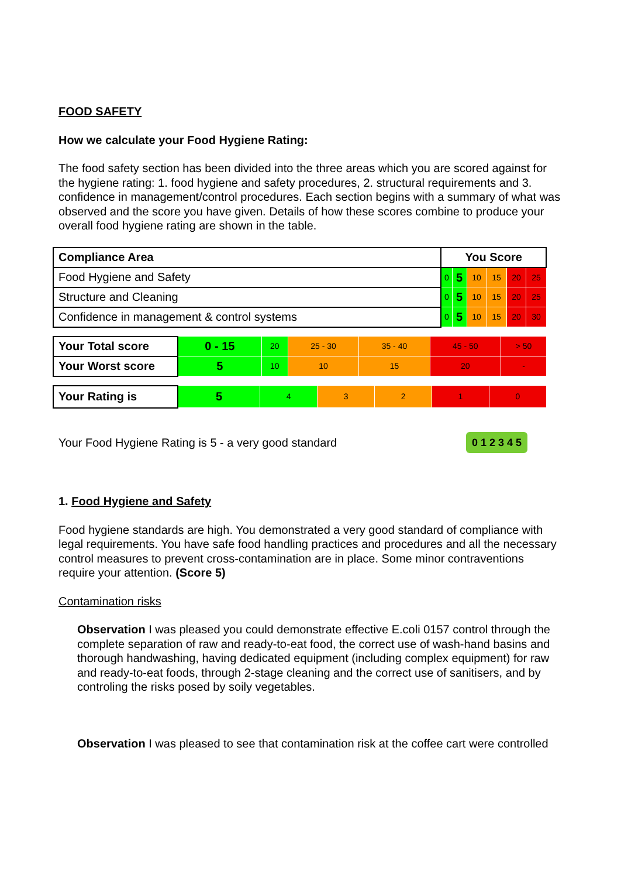FOOD SAFETY
How we calculate your Food Hygiene Rating:
The food safety section has been divided into the three areas which you are scored against for the hygiene rating: 1. food hygiene and safety procedures, 2. structural requirements and 3. confidence in management/control procedures. Each section begins with a summary of what was observed and the score you have given. Details of how these scores combine to produce your overall food hygiene rating are shown in the table.
| Compliance Area | You Score | | | | | |
| --- | --- | --- | --- | --- | --- | --- |
| Food Hygiene and Safety | 0 | 5 | 10 | 15 | 20 | 25 |
| Structure and Cleaning | 0 | 5 | 10 | 15 | 20 | 25 |
| Confidence in management & control systems | 0 | 5 | 10 | 15 | 20 | 30 |
| Your Total score | 0 - 15 | 20 | 25 - 30 | 35 - 40 | 45 - 50 | > 50 |
| Your Worst score | 5 | 10 | 10 | 15 | 20 | - |
| Your Rating is | 5 | 4 | 3 | 2 | 1 | 0 |
Your Food Hygiene Rating is 5 - a very good standard 0 1 2 3 4 5
1. Food Hygiene and Safety
Food hygiene standards are high. You demonstrated a very good standard of compliance with legal requirements. You have safe food handling practices and procedures and all the necessary control measures to prevent cross-contamination are in place. Some minor contraventions require your attention. (Score 5)
Contamination risks
Observation I was pleased you could demonstrate effective E.coli 0157 control through the complete separation of raw and ready-to-eat food, the correct use of wash-hand basins and thorough handwashing, having dedicated equipment (including complex equipment) for raw and ready-to-eat foods, through 2-stage cleaning and the correct use of sanitisers, and by controling the risks posed by soily vegetables.
Observation I was pleased to see that contamination risk at the coffee cart were controlled